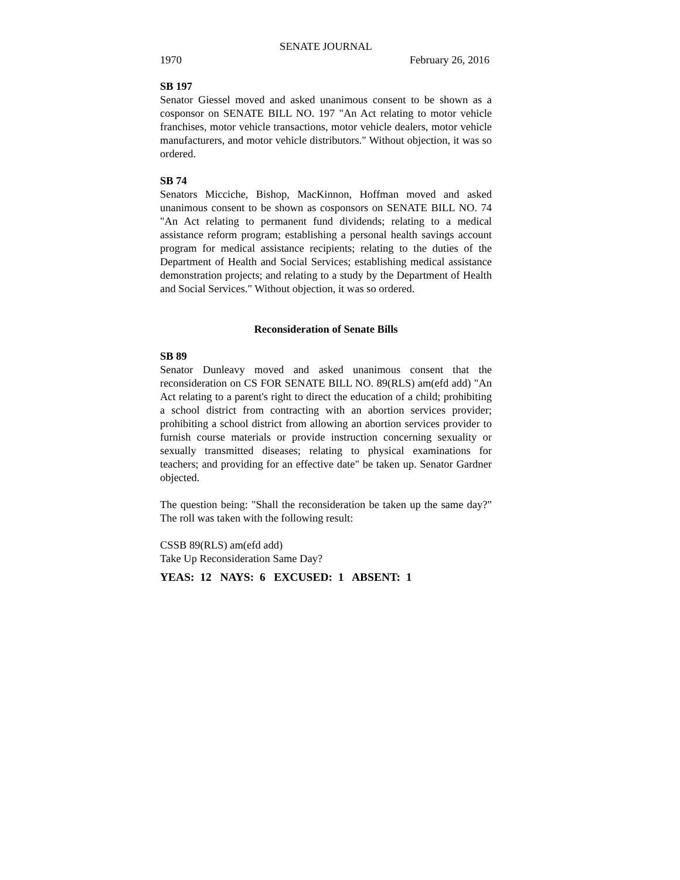SENATE JOURNAL
1970 February 26, 2016
SB 197
Senator Giessel moved and asked unanimous consent to be shown as a cosponsor on SENATE BILL NO. 197 "An Act relating to motor vehicle franchises, motor vehicle transactions, motor vehicle dealers, motor vehicle manufacturers, and motor vehicle distributors." Without objection, it was so ordered.
SB 74
Senators Micciche, Bishop, MacKinnon, Hoffman moved and asked unanimous consent to be shown as cosponsors on SENATE BILL NO. 74 "An Act relating to permanent fund dividends; relating to a medical assistance reform program; establishing a personal health savings account program for medical assistance recipients; relating to the duties of the Department of Health and Social Services; establishing medical assistance demonstration projects; and relating to a study by the Department of Health and Social Services." Without objection, it was so ordered.
Reconsideration of Senate Bills
SB 89
Senator Dunleavy moved and asked unanimous consent that the reconsideration on CS FOR SENATE BILL NO. 89(RLS) am(efd add) "An Act relating to a parent's right to direct the education of a child; prohibiting a school district from contracting with an abortion services provider; prohibiting a school district from allowing an abortion services provider to furnish course materials or provide instruction concerning sexuality or sexually transmitted diseases; relating to physical examinations for teachers; and providing for an effective date" be taken up. Senator Gardner objected.
The question being: "Shall the reconsideration be taken up the same day?" The roll was taken with the following result:
CSSB 89(RLS) am(efd add)
Take Up Reconsideration Same Day?
YEAS: 12 NAYS: 6 EXCUSED: 1 ABSENT: 1